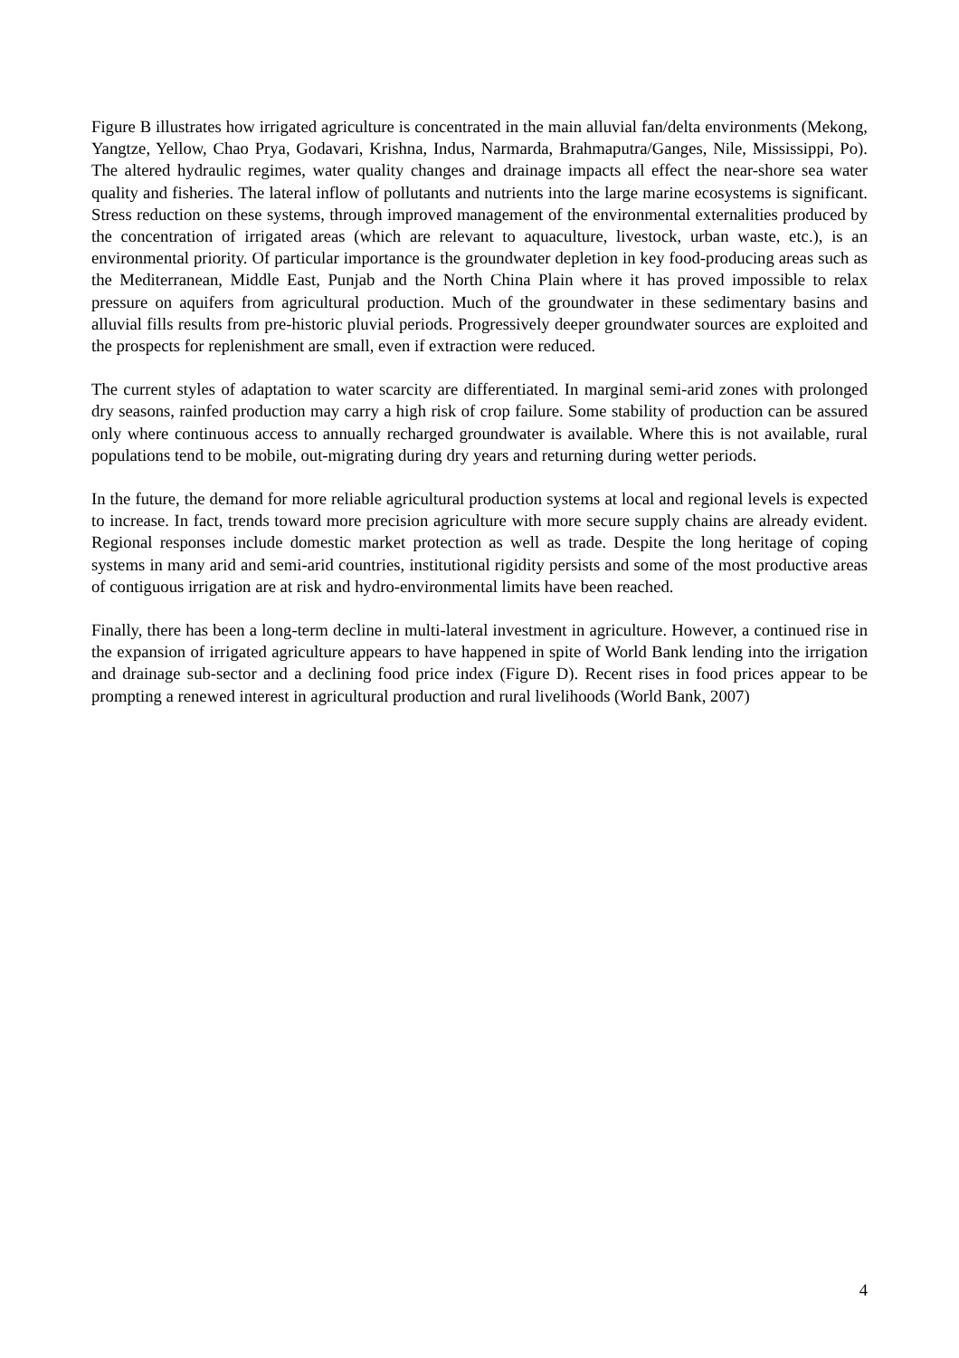Figure B illustrates how irrigated agriculture is concentrated in the main alluvial fan/delta environments (Mekong, Yangtze, Yellow, Chao Prya, Godavari, Krishna, Indus, Narmarda, Brahmaputra/Ganges, Nile, Mississippi, Po). The altered hydraulic regimes, water quality changes and drainage impacts all effect the near-shore sea water quality and fisheries. The lateral inflow of pollutants and nutrients into the large marine ecosystems is significant. Stress reduction on these systems, through improved management of the environmental externalities produced by the concentration of irrigated areas (which are relevant to aquaculture, livestock, urban waste, etc.), is an environmental priority. Of particular importance is the groundwater depletion in key food-producing areas such as the Mediterranean, Middle East, Punjab and the North China Plain where it has proved impossible to relax pressure on aquifers from agricultural production. Much of the groundwater in these sedimentary basins and alluvial fills results from pre-historic pluvial periods. Progressively deeper groundwater sources are exploited and the prospects for replenishment are small, even if extraction were reduced.
The current styles of adaptation to water scarcity are differentiated. In marginal semi-arid zones with prolonged dry seasons, rainfed production may carry a high risk of crop failure. Some stability of production can be assured only where continuous access to annually recharged groundwater is available. Where this is not available, rural populations tend to be mobile, out-migrating during dry years and returning during wetter periods.
In the future, the demand for more reliable agricultural production systems at local and regional levels is expected to increase. In fact, trends toward more precision agriculture with more secure supply chains are already evident. Regional responses include domestic market protection as well as trade. Despite the long heritage of coping systems in many arid and semi-arid countries, institutional rigidity persists and some of the most productive areas of contiguous irrigation are at risk and hydro-environmental limits have been reached.
Finally, there has been a long-term decline in multi-lateral investment in agriculture. However, a continued rise in the expansion of irrigated agriculture appears to have happened in spite of World Bank lending into the irrigation and drainage sub-sector and a declining food price index (Figure D). Recent rises in food prices appear to be prompting a renewed interest in agricultural production and rural livelihoods (World Bank, 2007)
4